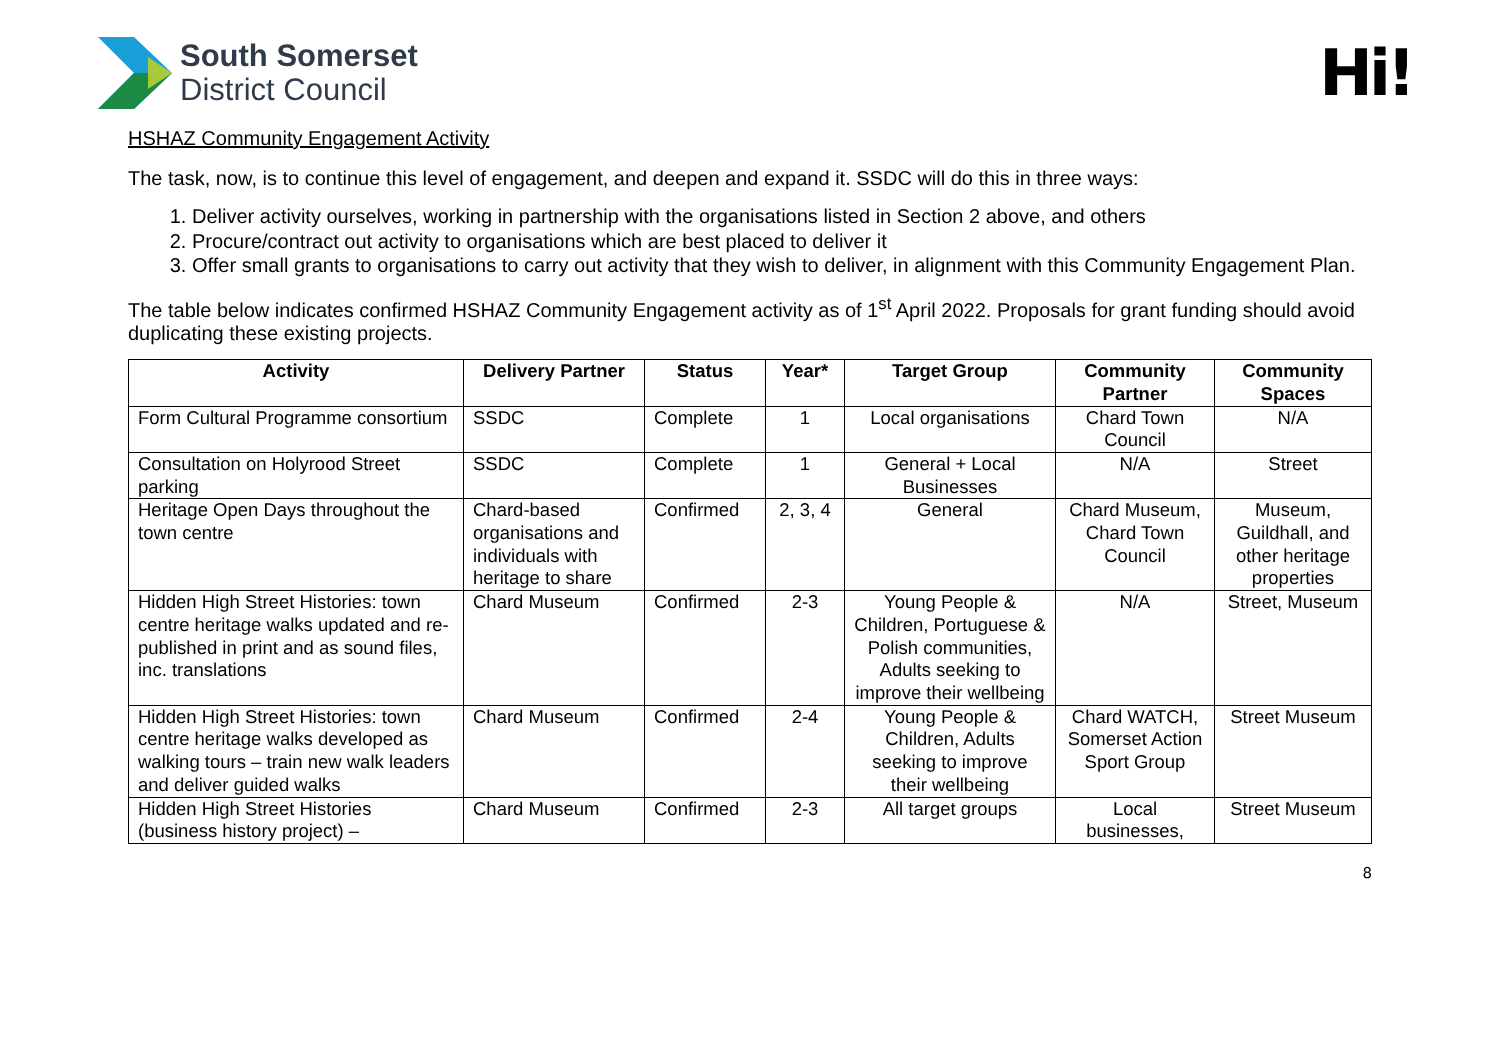South Somerset
District Council
Hi!
HSHAZ Community Engagement Activity
The task, now, is to continue this level of engagement, and deepen and expand it. SSDC will do this in three ways:
1. Deliver activity ourselves, working in partnership with the organisations listed in Section 2 above, and others
2. Procure/contract out activity to organisations which are best placed to deliver it
3. Offer small grants to organisations to carry out activity that they wish to deliver, in alignment with this Community Engagement Plan.
The table below indicates confirmed HSHAZ Community Engagement activity as of 1<sup>st</sup> April 2022. Proposals for grant funding should avoid duplicating these existing projects.
| Activity | Delivery Partner | Status | Year* | Target Group | Community Partner | Community Spaces |
| --- | --- | --- | --- | --- | --- | --- |
| Form Cultural Programme consortium | SSDC | Complete | 1 | Local organisations | Chard Town Council | N/A |
| Consultation on Holyrood Street parking | SSDC | Complete | 1 | General + Local Businesses | N/A | Street |
| Heritage Open Days throughout the town centre | Chard-based organisations and individuals with heritage to share | Confirmed | 2, 3, 4 | General | Chard Museum, Chard Town Council | Museum, Guildhall, and other heritage properties |
| Hidden High Street Histories: town centre heritage walks updated and re-published in print and as sound files, inc. translations | Chard Museum | Confirmed | 2-3 | Young People & Children, Portuguese & Polish communities, Adults seeking to improve their wellbeing | N/A | Street, Museum |
| Hidden High Street Histories: town centre heritage walks developed as walking tours – train new walk leaders and deliver guided walks | Chard Museum | Confirmed | 2-4 | Young People & Children, Adults seeking to improve their wellbeing | Chard WATCH, Somerset Action Sport Group | Street Museum |
| Hidden High Street Histories (business history project) – | Chard Museum | Confirmed | 2-3 | All target groups | Local businesses, | Street Museum |
8